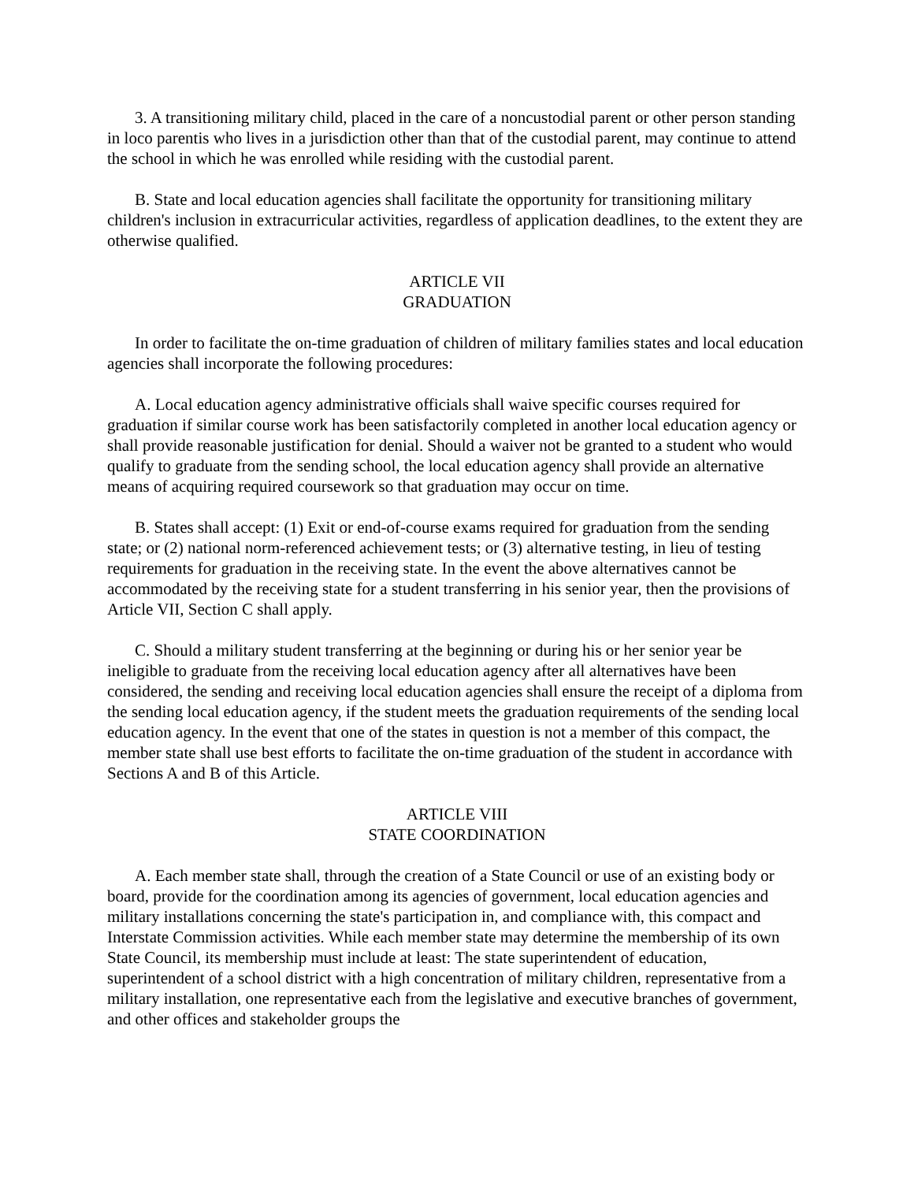3. A transitioning military child, placed in the care of a noncustodial parent or other person standing in loco parentis who lives in a jurisdiction other than that of the custodial parent, may continue to attend the school in which he was enrolled while residing with the custodial parent.
B. State and local education agencies shall facilitate the opportunity for transitioning military children's inclusion in extracurricular activities, regardless of application deadlines, to the extent they are otherwise qualified.
ARTICLE VII
GRADUATION
In order to facilitate the on-time graduation of children of military families states and local education agencies shall incorporate the following procedures:
A. Local education agency administrative officials shall waive specific courses required for graduation if similar course work has been satisfactorily completed in another local education agency or shall provide reasonable justification for denial. Should a waiver not be granted to a student who would qualify to graduate from the sending school, the local education agency shall provide an alternative means of acquiring required coursework so that graduation may occur on time.
B. States shall accept: (1) Exit or end-of-course exams required for graduation from the sending state; or (2) national norm-referenced achievement tests; or (3) alternative testing, in lieu of testing requirements for graduation in the receiving state. In the event the above alternatives cannot be accommodated by the receiving state for a student transferring in his senior year, then the provisions of Article VII, Section C shall apply.
C. Should a military student transferring at the beginning or during his or her senior year be ineligible to graduate from the receiving local education agency after all alternatives have been considered, the sending and receiving local education agencies shall ensure the receipt of a diploma from the sending local education agency, if the student meets the graduation requirements of the sending local education agency. In the event that one of the states in question is not a member of this compact, the member state shall use best efforts to facilitate the on-time graduation of the student in accordance with Sections A and B of this Article.
ARTICLE VIII
STATE COORDINATION
A. Each member state shall, through the creation of a State Council or use of an existing body or board, provide for the coordination among its agencies of government, local education agencies and military installations concerning the state's participation in, and compliance with, this compact and Interstate Commission activities. While each member state may determine the membership of its own State Council, its membership must include at least: The state superintendent of education, superintendent of a school district with a high concentration of military children, representative from a military installation, one representative each from the legislative and executive branches of government, and other offices and stakeholder groups the